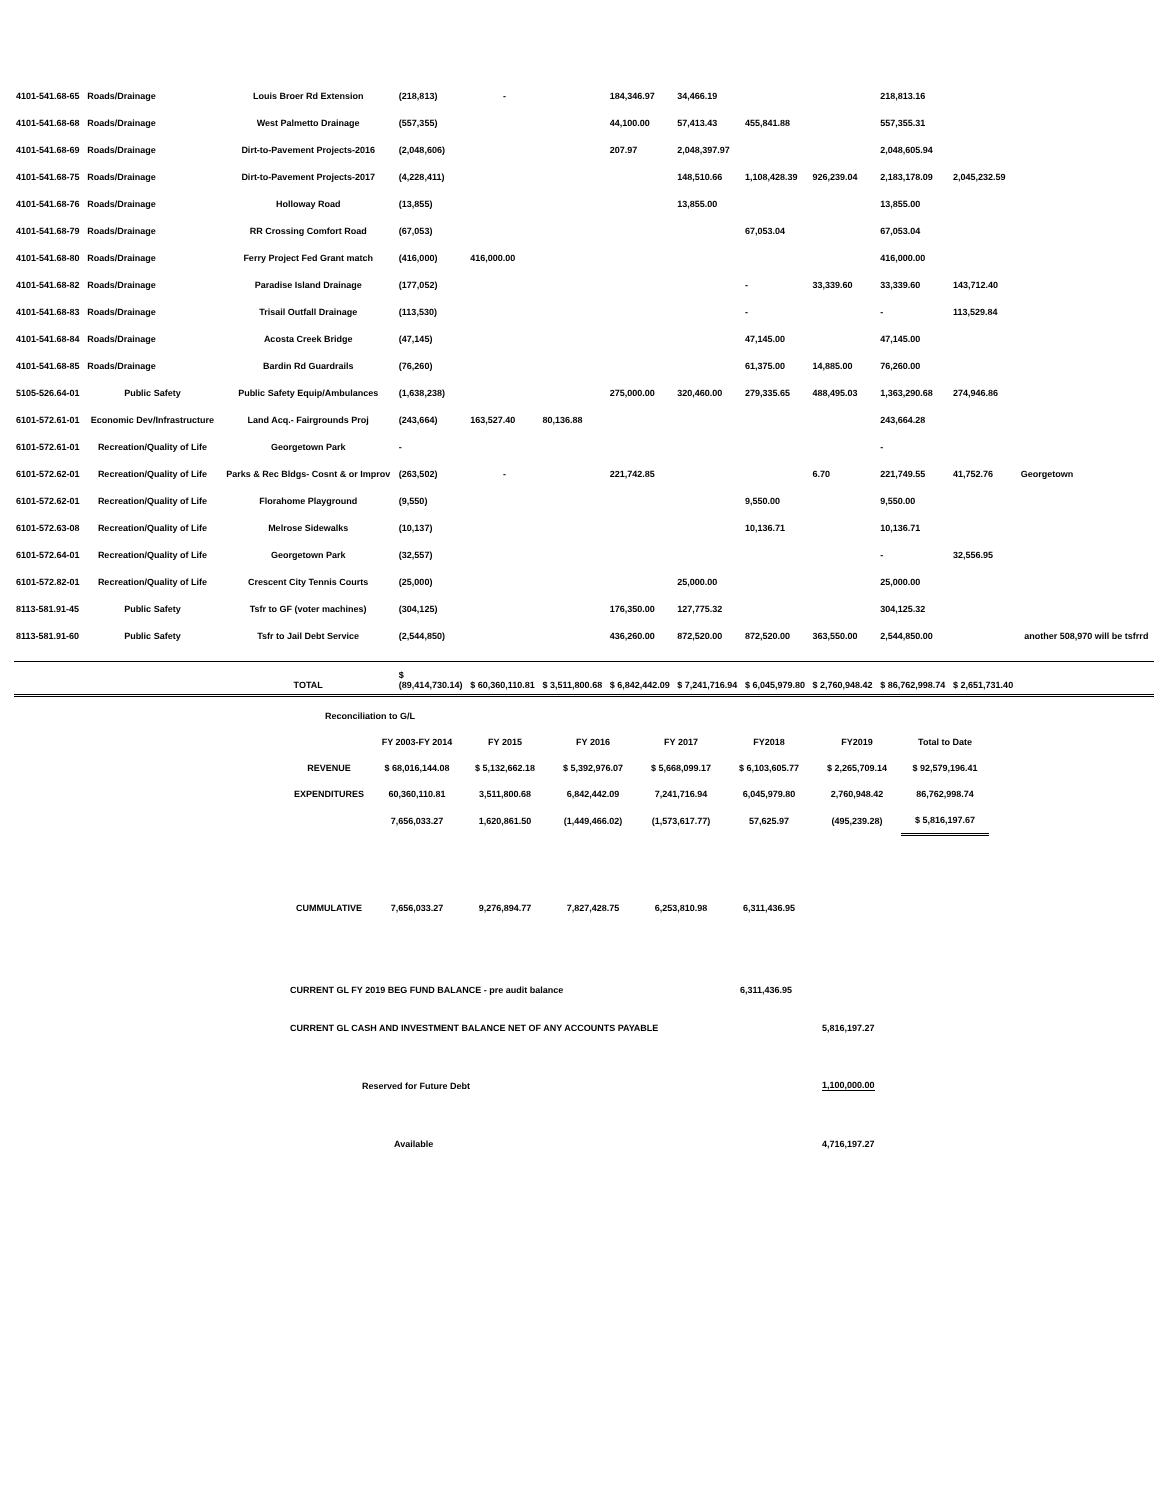| 4101-541.68-65 | Roads/Drainage | Louis Broer Rd Extension | (218,813) | - | | 184,346.97 | 34,466.19 | | | 218,813.16 | | |
| 4101-541.68-68 | Roads/Drainage | West Palmetto Drainage | (557,355) | | | 44,100.00 | 57,413.43 | 455,841.88 | | 557,355.31 | | |
| 4101-541.68-69 | Roads/Drainage | Dirt-to-Pavement Projects-2016 | (2,048,606) | | | 207.97 | 2,048,397.97 | | | 2,048,605.94 | | |
| 4101-541.68-75 | Roads/Drainage | Dirt-to-Pavement Projects-2017 | (4,228,411) | | | | 148,510.66 | 1,108,428.39 | 926,239.04 | 2,183,178.09 | 2,045,232.59 | |
| 4101-541.68-76 | Roads/Drainage | Holloway Road | (13,855) | | | | 13,855.00 | | | 13,855.00 | | |
| 4101-541.68-79 | Roads/Drainage | RR Crossing Comfort Road | (67,053) | | | | | 67,053.04 | | 67,053.04 | | |
| 4101-541.68-80 | Roads/Drainage | Ferry Project Fed Grant match | (416,000) | 416,000.00 | | | | | | 416,000.00 | | |
| 4101-541.68-82 | Roads/Drainage | Paradise Island Drainage | (177,052) | | | | | - | 33,339.60 | 33,339.60 | 143,712.40 | |
| 4101-541.68-83 | Roads/Drainage | Trisail Outfall Drainage | (113,530) | | | | | - | | - | 113,529.84 | |
| 4101-541.68-84 | Roads/Drainage | Acosta Creek Bridge | (47,145) | | | | | 47,145.00 | | 47,145.00 | | |
| 4101-541.68-85 | Roads/Drainage | Bardin Rd Guardrails | (76,260) | | | | | 61,375.00 | 14,885.00 | 76,260.00 | | |
| 5105-526.64-01 | Public Safety | Public Safety Equip/Ambulances | (1,638,238) | | | 275,000.00 | 320,460.00 | 279,335.65 | 488,495.03 | 1,363,290.68 | 274,946.86 | |
| 6101-572.61-01 | Economic Dev/Infrastructure | Land Acq.- Fairgrounds Proj | (243,664) | 163,527.40 | 80,136.88 | | | | | 243,664.28 | | |
| 6101-572.61-01 | Recreation/Quality of Life | Georgetown Park | - | | | | | | | - | | |
| 6101-572.62-01 | Recreation/Quality of Life | Parks & Rec Bldgs- Cosnt & or Improv | (263,502) | - | | 221,742.85 | | | 6.70 | 221,749.55 | 41,752.76 | Georgetown |
| 6101-572.62-01 | Recreation/Quality of Life | Florahome Playground | (9,550) | | | | | 9,550.00 | | 9,550.00 | | |
| 6101-572.63-08 | Recreation/Quality of Life | Melrose Sidewalks | (10,137) | | | | | 10,136.71 | | 10,136.71 | | |
| 6101-572.64-01 | Recreation/Quality of Life | Georgetown Park | (32,557) | | | | | | | - | 32,556.95 | |
| 6101-572.82-01 | Recreation/Quality of Life | Crescent City Tennis Courts | (25,000) | | | | 25,000.00 | | | 25,000.00 | | |
| 8113-581.91-45 | Public Safety | Tsfr to GF (voter machines) | (304,125) | | | 176,350.00 | 127,775.32 | | | 304,125.32 | | another 508,970 will be tsfrrd |
| 8113-581.91-60 | Public Safety | Tsfr to Jail Debt Service | (2,544,850) | | | 436,260.00 | 872,520.00 | 872,520.00 | 363,550.00 | 2,544,850.00 | | |
| | | TOTAL | $ (89,414,730.14) | $ 60,360,110.81 | $ 3,511,800.68 | $ 6,842,442.09 | $ 7,241,716.94 | $ 6,045,979.80 | $ 2,760,948.42 | $ 86,762,998.74 | $ 2,651,731.40 | |
| Reconciliation to G/L | | | | | | | |
| | FY 2003-FY 2014 | FY 2015 | FY 2016 | FY 2017 | FY2018 | FY2019 | Total to Date |
| REVENUE | $ 68,016,144.08 | $ 5,132,662.18 | $ 5,392,976.07 | $ 5,668,099.17 | $ 6,103,605.77 | $ 2,265,709.14 | $ 92,579,196.41 |
| EXPENDITURES | 60,360,110.81 | 3,511,800.68 | 6,842,442.09 | 7,241,716.94 | 6,045,979.80 | 2,760,948.42 | 86,762,998.74 |
| | 7,656,033.27 | 1,620,861.50 | (1,449,466.02) | (1,573,617.77) | 57,625.97 | (495,239.28) | $ 5,816,197.67 |
| CUMMULATIVE | 7,656,033.27 | 9,276,894.77 | 7,827,428.75 | 6,253,810.98 | 6,311,436.95 | | |
CURRENT GL FY 2019 BEG FUND BALANCE - pre audit balance 6,311,436.95
CURRENT GL CASH AND INVESTMENT BALANCE NET OF ANY ACCOUNTS PAYABLE 5,816,197.27
Reserved for Future Debt 1,100,000.00
Available 4,716,197.27